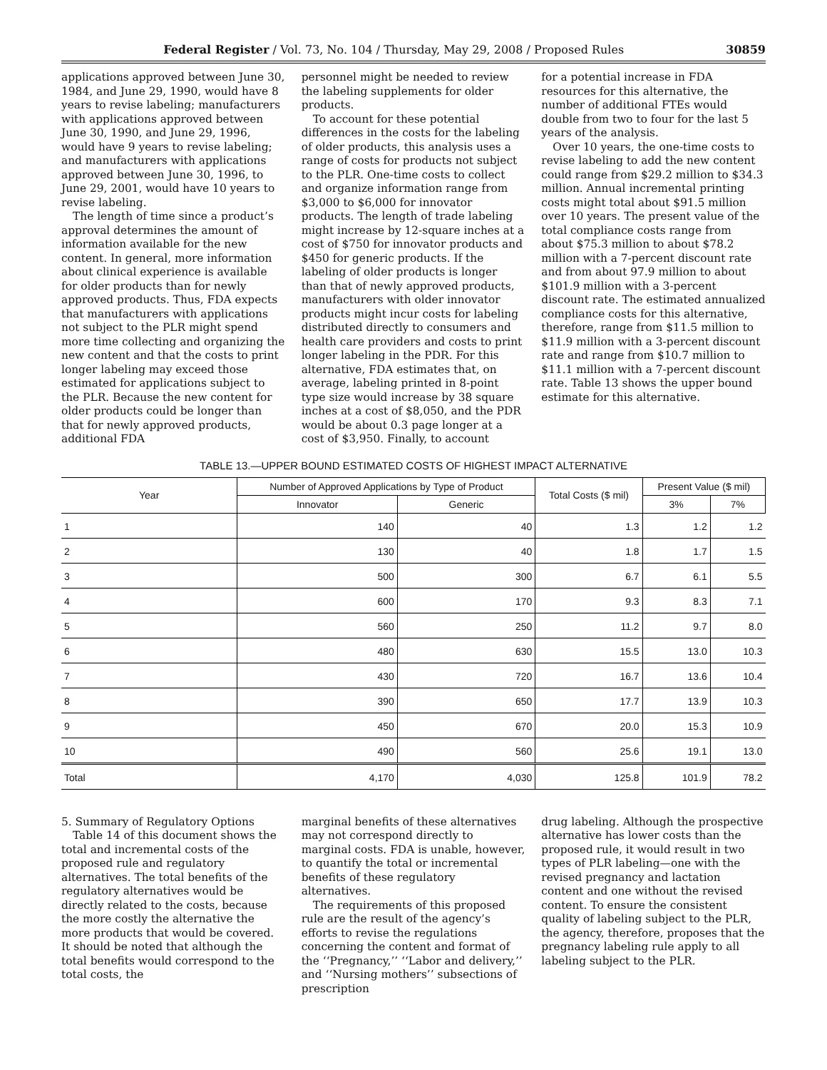Federal Register / Vol. 73, No. 104 / Thursday, May 29, 2008 / Proposed Rules 30859
applications approved between June 30, 1984, and June 29, 1990, would have 8 years to revise labeling; manufacturers with applications approved between June 30, 1990, and June 29, 1996, would have 9 years to revise labeling; and manufacturers with applications approved between June 30, 1996, to June 29, 2001, would have 10 years to revise labeling.
The length of time since a product’s approval determines the amount of information available for the new content. In general, more information about clinical experience is available for older products than for newly approved products. Thus, FDA expects that manufacturers with applications not subject to the PLR might spend more time collecting and organizing the new content and that the costs to print longer labeling may exceed those estimated for applications subject to the PLR. Because the new content for older products could be longer than that for newly approved products, additional FDA
personnel might be needed to review the labeling supplements for older products.
To account for these potential differences in the costs for the labeling of older products, this analysis uses a range of costs for products not subject to the PLR. One-time costs to collect and organize information range from $3,000 to $6,000 for innovator products. The length of trade labeling might increase by 12-square inches at a cost of $750 for innovator products and $450 for generic products. If the labeling of older products is longer than that of newly approved products, manufacturers with older innovator products might incur costs for labeling distributed directly to consumers and health care providers and costs to print longer labeling in the PDR. For this alternative, FDA estimates that, on average, labeling printed in 8-point type size would increase by 38 square inches at a cost of $8,050, and the PDR would be about 0.3 page longer at a cost of $3,950. Finally, to account
for a potential increase in FDA resources for this alternative, the number of additional FTEs would double from two to four for the last 5 years of the analysis.
Over 10 years, the one-time costs to revise labeling to add the new content could range from $29.2 million to $34.3 million. Annual incremental printing costs might total about $91.5 million over 10 years. The present value of the total compliance costs range from about $75.3 million to about $78.2 million with a 7-percent discount rate and from about 97.9 million to about $101.9 million with a 3-percent discount rate. The estimated annualized compliance costs for this alternative, therefore, range from $11.5 million to $11.9 million with a 3-percent discount rate and range from $10.7 million to $11.1 million with a 7-percent discount rate. Table 13 shows the upper bound estimate for this alternative.
TABLE 13.—UPPER BOUND ESTIMATED COSTS OF HIGHEST IMPACT ALTERNATIVE
| Year | Number of Approved Applications by Type of Product | | Total Costs ($ mil) | Present Value ($ mil) | |
| --- | --- | --- | --- | --- | --- |
| | Innovator | Generic | | 3% | 7% |
| 1 | 140 | 40 | 1.3 | 1.2 | 1.2 |
| 2 | 130 | 40 | 1.8 | 1.7 | 1.5 |
| 3 | 500 | 300 | 6.7 | 6.1 | 5.5 |
| 4 | 600 | 170 | 9.3 | 8.3 | 7.1 |
| 5 | 560 | 250 | 11.2 | 9.7 | 8.0 |
| 6 | 480 | 630 | 15.5 | 13.0 | 10.3 |
| 7 | 430 | 720 | 16.7 | 13.6 | 10.4 |
| 8 | 390 | 650 | 17.7 | 13.9 | 10.3 |
| 9 | 450 | 670 | 20.0 | 15.3 | 10.9 |
| 10 | 490 | 560 | 25.6 | 19.1 | 13.0 |
| Total | 4,170 | 4,030 | 125.8 | 101.9 | 78.2 |
5. Summary of Regulatory Options
Table 14 of this document shows the total and incremental costs of the proposed rule and regulatory alternatives. The total benefits of the regulatory alternatives would be directly related to the costs, because the more costly the alternative the more products that would be covered. It should be noted that although the total benefits would correspond to the total costs, the
marginal benefits of these alternatives may not correspond directly to marginal costs. FDA is unable, however, to quantify the total or incremental benefits of these regulatory alternatives.
The requirements of this proposed rule are the result of the agency’s efforts to revise the regulations concerning the content and format of the ‘‘Pregnancy,’’ ‘‘Labor and delivery,’’ and ‘‘Nursing mothers’’ subsections of prescription
drug labeling. Although the prospective alternative has lower costs than the proposed rule, it would result in two types of PLR labeling—one with the revised pregnancy and lactation content and one without the revised content. To ensure the consistent quality of labeling subject to the PLR, the agency, therefore, proposes that the pregnancy labeling rule apply to all labeling subject to the PLR.